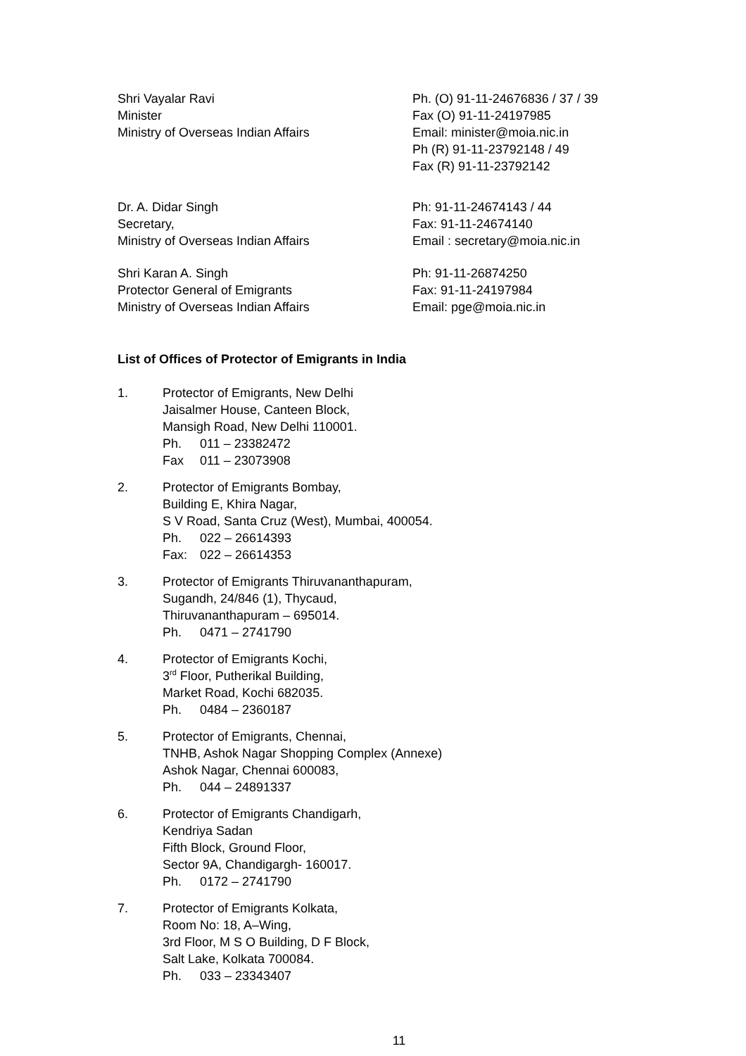Shri Vayalar Ravi
Minister
Ministry of Overseas Indian Affairs
Ph. (O) 91-11-24676836 / 37 / 39
Fax (O) 91-11-24197985
Email: minister@moia.nic.in
Ph (R) 91-11-23792148 / 49
Fax (R) 91-11-23792142
Dr. A. Didar Singh
Secretary,
Ministry of Overseas Indian Affairs
Ph: 91-11-24674143 / 44
Fax: 91-11-24674140
Email : secretary@moia.nic.in
Shri Karan A. Singh
Protector General of Emigrants
Ministry of Overseas Indian Affairs
Ph: 91-11-26874250
Fax: 91-11-24197984
Email: pge@moia.nic.in
List of Offices of Protector of Emigrants in India
1. Protector of Emigrants, New Delhi
Jaisalmer House, Canteen Block,
Mansigh Road, New Delhi 110001.
Ph. 011 – 23382472
Fax 011 – 23073908
2. Protector of Emigrants Bombay,
Building E, Khira Nagar,
S V Road, Santa Cruz (West), Mumbai, 400054.
Ph. 022 – 26614393
Fax: 022 – 26614353
3. Protector of Emigrants Thiruvananthapuram,
Sugandh, 24/846 (1), Thycaud,
Thiruvananthapuram – 695014.
Ph. 0471 – 2741790
4. Protector of Emigrants Kochi,
3<sup>rd</sup> Floor, Putherikal Building,
Market Road, Kochi 682035.
Ph. 0484 – 2360187
5. Protector of Emigrants, Chennai,
TNHB, Ashok Nagar Shopping Complex (Annexe)
Ashok Nagar, Chennai 600083,
Ph. 044 – 24891337
6. Protector of Emigrants Chandigarh,
Kendriya Sadan
Fifth Block, Ground Floor,
Sector 9A, Chandigargh- 160017.
Ph. 0172 – 2741790
7. Protector of Emigrants Kolkata,
Room No: 18, A–Wing,
3rd Floor, M S O Building, D F Block,
Salt Lake, Kolkata 700084.
Ph. 033 – 23343407
11